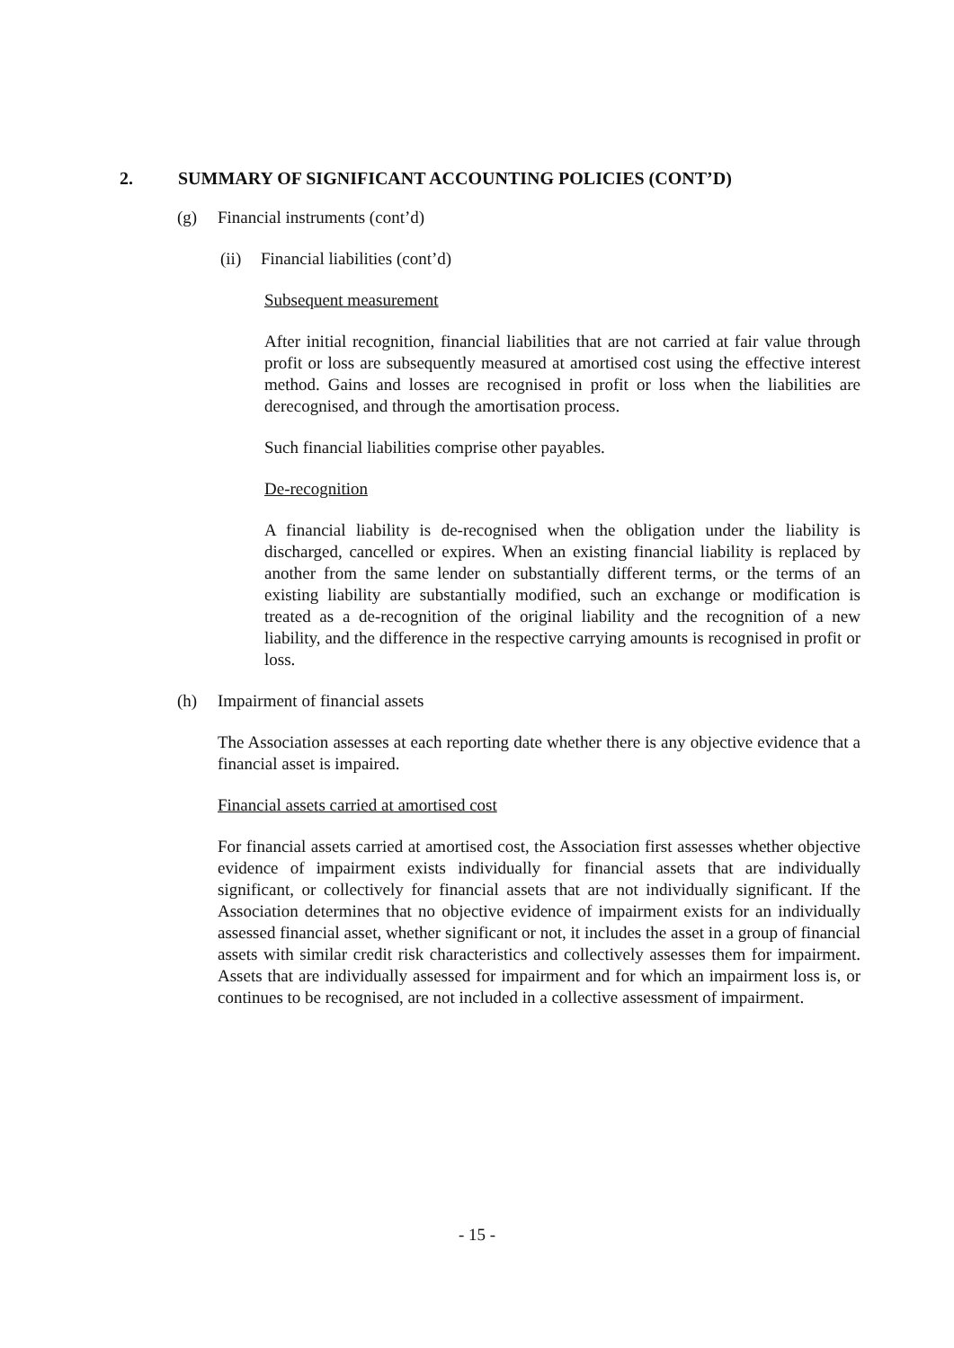2. SUMMARY OF SIGNIFICANT ACCOUNTING POLICIES (CONT’D)
(g) Financial instruments (cont’d)
(ii) Financial liabilities (cont’d)
Subsequent measurement
After initial recognition, financial liabilities that are not carried at fair value through profit or loss are subsequently measured at amortised cost using the effective interest method. Gains and losses are recognised in profit or loss when the liabilities are derecognised, and through the amortisation process.
Such financial liabilities comprise other payables.
De-recognition
A financial liability is de-recognised when the obligation under the liability is discharged, cancelled or expires. When an existing financial liability is replaced by another from the same lender on substantially different terms, or the terms of an existing liability are substantially modified, such an exchange or modification is treated as a de-recognition of the original liability and the recognition of a new liability, and the difference in the respective carrying amounts is recognised in profit or loss.
(h) Impairment of financial assets
The Association assesses at each reporting date whether there is any objective evidence that a financial asset is impaired.
Financial assets carried at amortised cost
For financial assets carried at amortised cost, the Association first assesses whether objective evidence of impairment exists individually for financial assets that are individually significant, or collectively for financial assets that are not individually significant. If the Association determines that no objective evidence of impairment exists for an individually assessed financial asset, whether significant or not, it includes the asset in a group of financial assets with similar credit risk characteristics and collectively assesses them for impairment. Assets that are individually assessed for impairment and for which an impairment loss is, or continues to be recognised, are not included in a collective assessment of impairment.
- 15 -